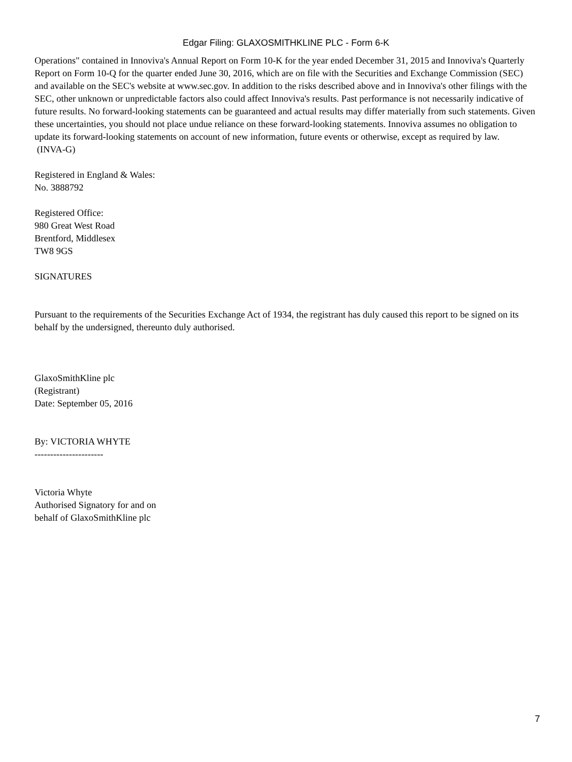Edgar Filing: GLAXOSMITHKLINE PLC - Form 6-K
Operations" contained in Innoviva's Annual Report on Form 10-K for the year ended December 31, 2015 and Innoviva's Quarterly Report on Form 10-Q for the quarter ended June 30, 2016, which are on file with the Securities and Exchange Commission (SEC) and available on the SEC's website at www.sec.gov. In addition to the risks described above and in Innoviva's other filings with the SEC, other unknown or unpredictable factors also could affect Innoviva's results. Past performance is not necessarily indicative of future results. No forward-looking statements can be guaranteed and actual results may differ materially from such statements. Given these uncertainties, you should not place undue reliance on these forward-looking statements. Innoviva assumes no obligation to update its forward-looking statements on account of new information, future events or otherwise, except as required by law.
(INVA-G)
Registered in England & Wales:
No. 3888792
Registered Office:
980 Great West Road
Brentford, Middlesex
TW8 9GS
SIGNATURES
Pursuant to the requirements of the Securities Exchange Act of 1934, the registrant has duly caused this report to be signed on its behalf by the undersigned, thereunto duly authorised.
GlaxoSmithKline plc
(Registrant)
Date: September 05, 2016
By: VICTORIA WHYTE
----------------------
Victoria Whyte
Authorised Signatory for and on
behalf of GlaxoSmithKline plc
7